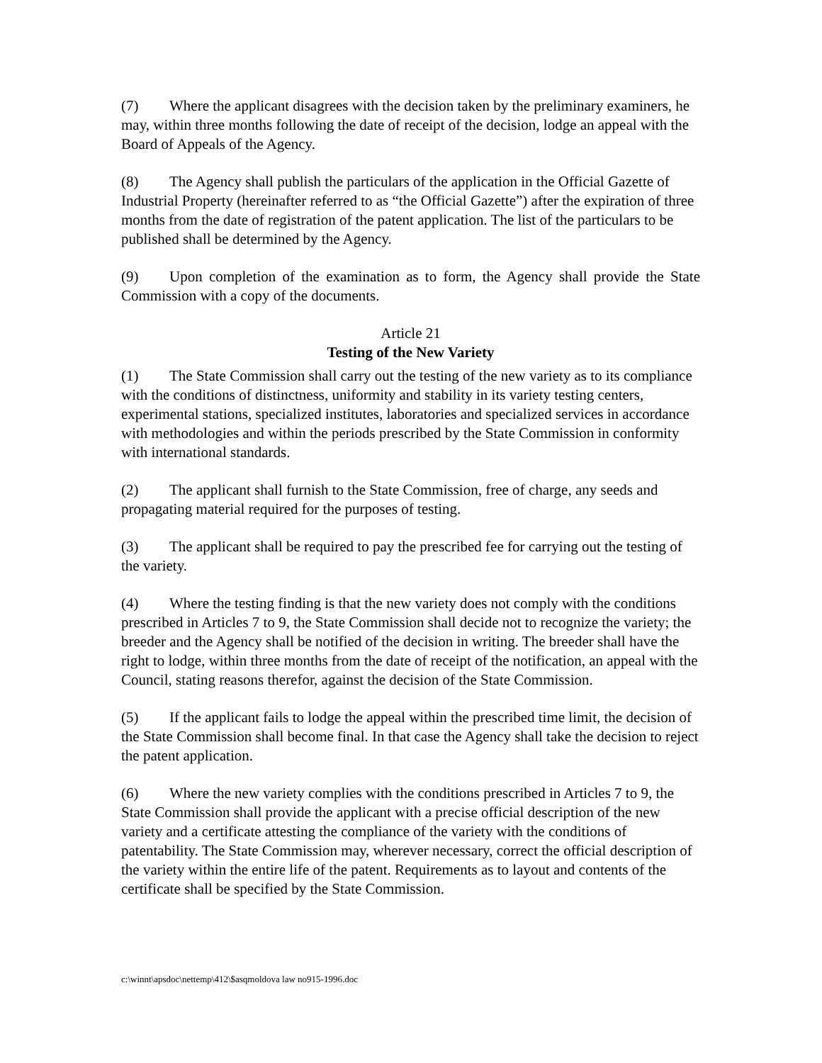(7) Where the applicant disagrees with the decision taken by the preliminary examiners, he may, within three months following the date of receipt of the decision, lodge an appeal with the Board of Appeals of the Agency.
(8) The Agency shall publish the particulars of the application in the Official Gazette of Industrial Property (hereinafter referred to as “the Official Gazette”) after the expiration of three months from the date of registration of the patent application. The list of the particulars to be published shall be determined by the Agency.
(9) Upon completion of the examination as to form, the Agency shall provide the State Commission with a copy of the documents.
Article 21
Testing of the New Variety
(1) The State Commission shall carry out the testing of the new variety as to its compliance with the conditions of distinctness, uniformity and stability in its variety testing centers, experimental stations, specialized institutes, laboratories and specialized services in accordance with methodologies and within the periods prescribed by the State Commission in conformity with international standards.
(2) The applicant shall furnish to the State Commission, free of charge, any seeds and propagating material required for the purposes of testing.
(3) The applicant shall be required to pay the prescribed fee for carrying out the testing of the variety.
(4) Where the testing finding is that the new variety does not comply with the conditions prescribed in Articles 7 to 9, the State Commission shall decide not to recognize the variety; the breeder and the Agency shall be notified of the decision in writing. The breeder shall have the right to lodge, within three months from the date of receipt of the notification, an appeal with the Council, stating reasons therefor, against the decision of the State Commission.
(5) If the applicant fails to lodge the appeal within the prescribed time limit, the decision of the State Commission shall become final. In that case the Agency shall take the decision to reject the patent application.
(6) Where the new variety complies with the conditions prescribed in Articles 7 to 9, the State Commission shall provide the applicant with a precise official description of the new variety and a certificate attesting the compliance of the variety with the conditions of patentability. The State Commission may, wherever necessary, correct the official description of the variety within the entire life of the patent. Requirements as to layout and contents of the certificate shall be specified by the State Commission.
c:\winnt\apsdoc\nettemp\412\$asqmoldova law no915-1996.doc